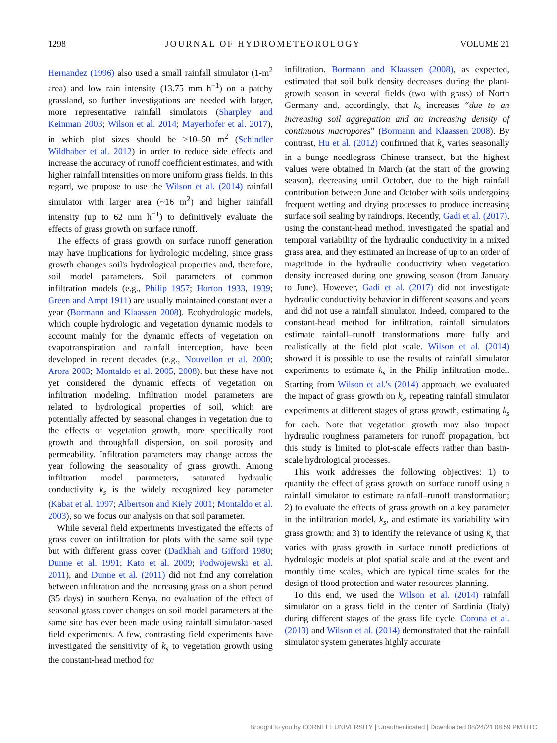1298 JOURNAL OF HYDROMETEOROLOGY VOLUME 21
Hernandez (1996) also used a small rainfall simulator (1-m<sup>2</sup> area) and low rain intensity (13.75 mm h<sup>−1</sup>) on a patchy grassland, so further investigations are needed with larger, more representative rainfall simulators (Sharpley and Keinman 2003; Wilson et al. 2014; Mayerhofer et al. 2017), in which plot sizes should be >10–50 m<sup>2</sup> (Schindler Wildhaber et al. 2012) in order to reduce side effects and increase the accuracy of runoff coefficient estimates, and with higher rainfall intensities on more uniform grass fields. In this regard, we propose to use the Wilson et al. (2014) rainfall simulator with larger area (~16 m<sup>2</sup>) and higher rainfall intensity (up to 62 mm h<sup>−1</sup>) to definitively evaluate the effects of grass growth on surface runoff.
The effects of grass growth on surface runoff generation may have implications for hydrologic modeling, since grass growth changes soil's hydrological properties and, therefore, soil model parameters. Soil parameters of common infiltration models (e.g., Philip 1957; Horton 1933, 1939; Green and Ampt 1911) are usually maintained constant over a year (Bormann and Klaassen 2008). Ecohydrologic models, which couple hydrologic and vegetation dynamic models to account mainly for the dynamic effects of vegetation on evapotranspiration and rainfall interception, have been developed in recent decades (e.g., Nouvellon et al. 2000; Arora 2003; Montaldo et al. 2005, 2008), but these have not yet considered the dynamic effects of vegetation on infiltration modeling. Infiltration model parameters are related to hydrological properties of soil, which are potentially affected by seasonal changes in vegetation due to the effects of vegetation growth, more specifically root growth and throughfall dispersion, on soil porosity and permeability. Infiltration parameters may change across the year following the seasonality of grass growth. Among infiltration model parameters, saturated hydraulic conductivity k<sub>s</sub> is the widely recognized key parameter (Kabat et al. 1997; Albertson and Kiely 2001; Montaldo et al. 2003), so we focus our analysis on that soil parameter.
While several field experiments investigated the effects of grass cover on infiltration for plots with the same soil type but with different grass cover (Dadkhah and Gifford 1980; Dunne et al. 1991; Kato et al. 2009; Podwojewski et al. 2011), and Dunne et al. (2011) did not find any correlation between infiltration and the increasing grass on a short period (35 days) in southern Kenya, no evaluation of the effect of seasonal grass cover changes on soil model parameters at the same site has ever been made using rainfall simulator-based field experiments. A few, contrasting field experiments have investigated the sensitivity of k<sub>s</sub> to vegetation growth using the constant-head method for
infiltration. Bormann and Klaassen (2008), as expected, estimated that soil bulk density decreases during the plant-growth season in several fields (two with grass) of North Germany and, accordingly, that k<sub>s</sub> increases “due to an increasing soil aggregation and an increasing density of continuous macropores” (Bormann and Klaassen 2008). By contrast, Hu et al. (2012) confirmed that k<sub>s</sub> varies seasonally in a bunge needlegrass Chinese transect, but the highest values were obtained in March (at the start of the growing season), decreasing until October, due to the high rainfall contribution between June and October with soils undergoing frequent wetting and drying processes to produce increasing surface soil sealing by raindrops. Recently, Gadi et al. (2017), using the constant-head method, investigated the spatial and temporal variability of the hydraulic conductivity in a mixed grass area, and they estimated an increase of up to an order of magnitude in the hydraulic conductivity when vegetation density increased during one growing season (from January to June). However, Gadi et al. (2017) did not investigate hydraulic conductivity behavior in different seasons and years and did not use a rainfall simulator. Indeed, compared to the constant-head method for infiltration, rainfall simulators estimate rainfall–runoff transformations more fully and realistically at the field plot scale. Wilson et al. (2014) showed it is possible to use the results of rainfall simulator experiments to estimate k<sub>s</sub> in the Philip infiltration model. Starting from Wilson et al.'s (2014) approach, we evaluated the impact of grass growth on k<sub>s</sub>, repeating rainfall simulator experiments at different stages of grass growth, estimating k<sub>s</sub> for each. Note that vegetation growth may also impact hydraulic roughness parameters for runoff propagation, but this study is limited to plot-scale effects rather than basin-scale hydrological processes.
This work addresses the following objectives: 1) to quantify the effect of grass growth on surface runoff using a rainfall simulator to estimate rainfall–runoff transformation; 2) to evaluate the effects of grass growth on a key parameter in the infiltration model, k<sub>s</sub>, and estimate its variability with grass growth; and 3) to identify the relevance of using k<sub>s</sub> that varies with grass growth in surface runoff predictions of hydrologic models at plot spatial scale and at the event and monthly time scales, which are typical time scales for the design of flood protection and water resources planning.
To this end, we used the Wilson et al. (2014) rainfall simulator on a grass field in the center of Sardinia (Italy) during different stages of the grass life cycle. Corona et al. (2013) and Wilson et al. (2014) demonstrated that the rainfall simulator system generates highly accurate
Brought to you by CORNELL UNIVERSITY | Unauthenticated | Downloaded 08/24/21 08:59 PM UTC